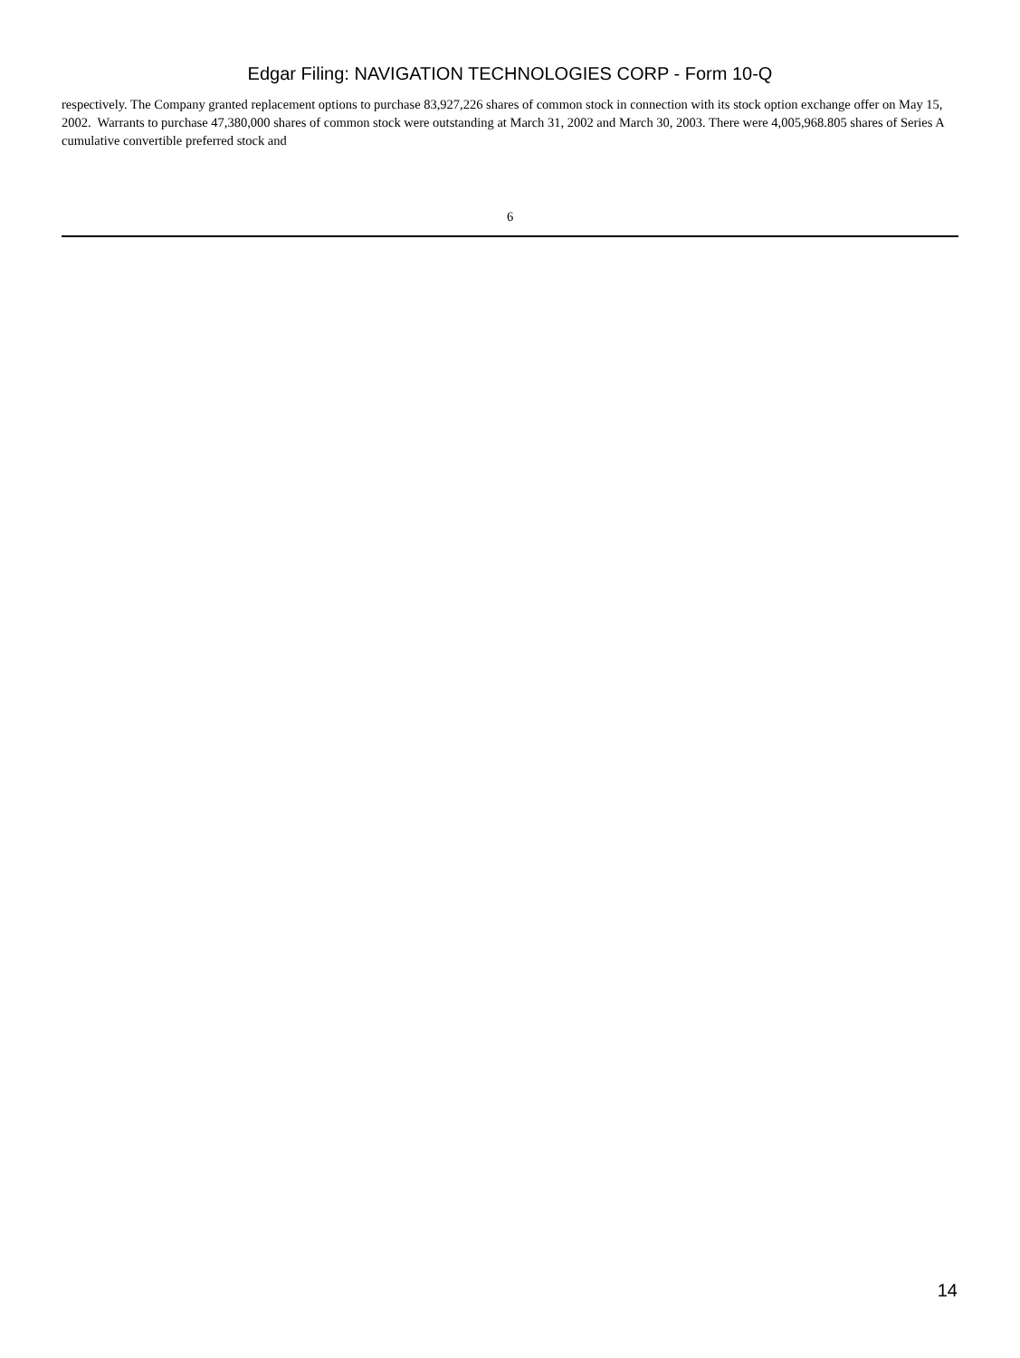Edgar Filing: NAVIGATION TECHNOLOGIES CORP - Form 10-Q
respectively. The Company granted replacement options to purchase 83,927,226 shares of common stock in connection with its stock option exchange offer on May 15, 2002. Warrants to purchase 47,380,000 shares of common stock were outstanding at March 31, 2002 and March 30, 2003. There were 4,005,968.805 shares of Series A cumulative convertible preferred stock and
6
14